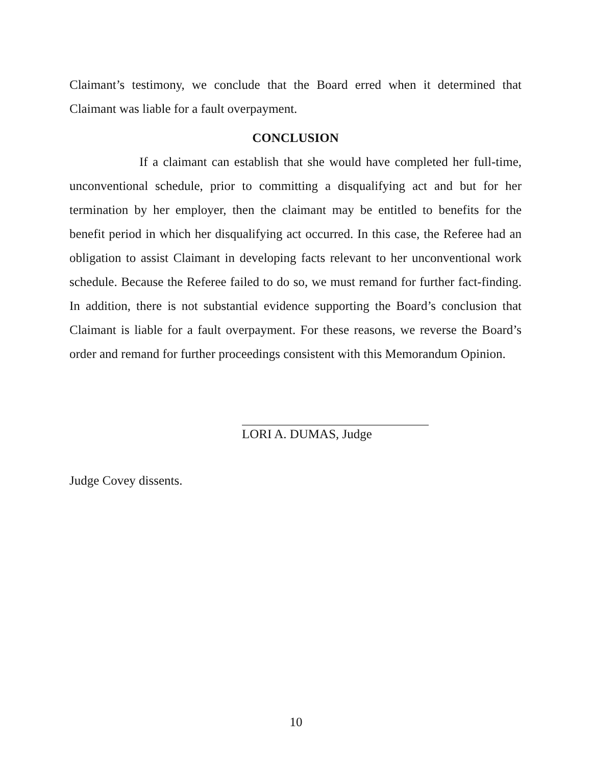Claimant’s testimony, we conclude that the Board erred when it determined that Claimant was liable for a fault overpayment.
CONCLUSION
If a claimant can establish that she would have completed her full-time, unconventional schedule, prior to committing a disqualifying act and but for her termination by her employer, then the claimant may be entitled to benefits for the benefit period in which her disqualifying act occurred. In this case, the Referee had an obligation to assist Claimant in developing facts relevant to her unconventional work schedule. Because the Referee failed to do so, we must remand for further fact-finding. In addition, there is not substantial evidence supporting the Board’s conclusion that Claimant is liable for a fault overpayment. For these reasons, we reverse the Board’s order and remand for further proceedings consistent with this Memorandum Opinion.
LORI A. DUMAS, Judge
Judge Covey dissents.
10